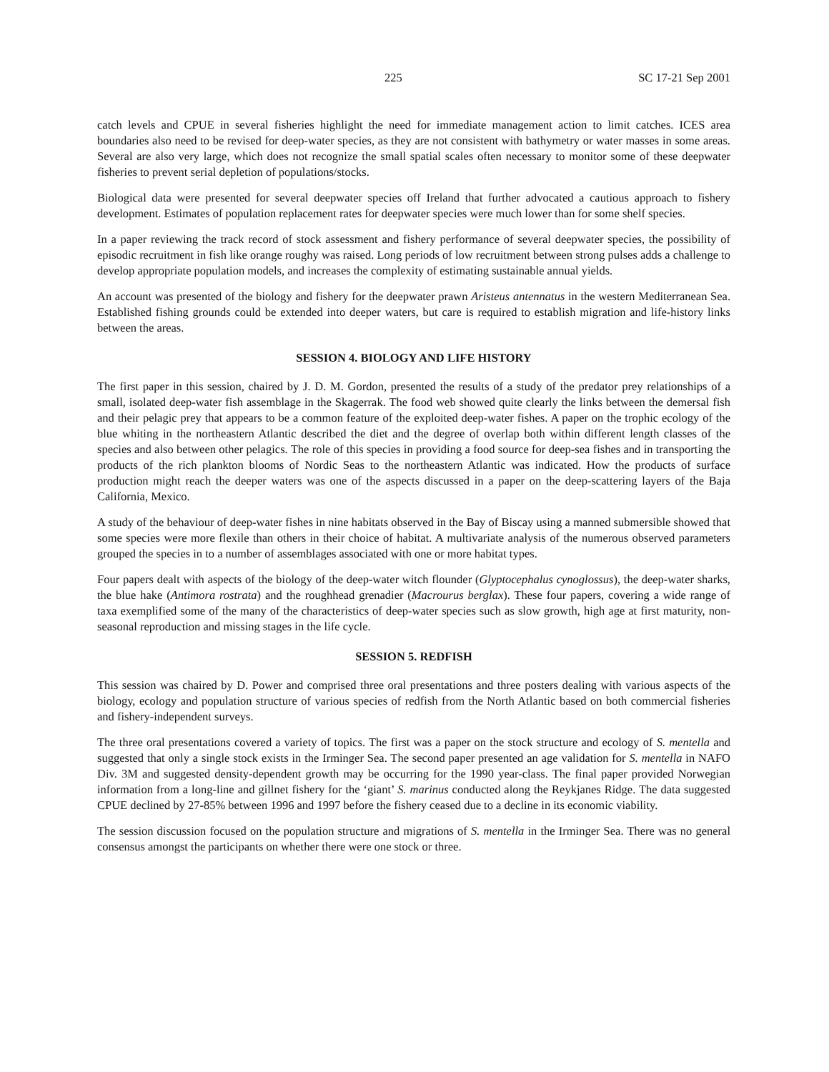225 SC 17-21 Sep 2001
catch levels and CPUE in several fisheries highlight the need for immediate management action to limit catches. ICES area boundaries also need to be revised for deep-water species, as they are not consistent with bathymetry or water masses in some areas. Several are also very large, which does not recognize the small spatial scales often necessary to monitor some of these deepwater fisheries to prevent serial depletion of populations/stocks.
Biological data were presented for several deepwater species off Ireland that further advocated a cautious approach to fishery development. Estimates of population replacement rates for deepwater species were much lower than for some shelf species.
In a paper reviewing the track record of stock assessment and fishery performance of several deepwater species, the possibility of episodic recruitment in fish like orange roughy was raised. Long periods of low recruitment between strong pulses adds a challenge to develop appropriate population models, and increases the complexity of estimating sustainable annual yields.
An account was presented of the biology and fishery for the deepwater prawn Aristeus antennatus in the western Mediterranean Sea. Established fishing grounds could be extended into deeper waters, but care is required to establish migration and life-history links between the areas.
SESSION 4. BIOLOGY AND LIFE HISTORY
The first paper in this session, chaired by J. D. M. Gordon, presented the results of a study of the predator prey relationships of a small, isolated deep-water fish assemblage in the Skagerrak. The food web showed quite clearly the links between the demersal fish and their pelagic prey that appears to be a common feature of the exploited deep-water fishes. A paper on the trophic ecology of the blue whiting in the northeastern Atlantic described the diet and the degree of overlap both within different length classes of the species and also between other pelagics. The role of this species in providing a food source for deep-sea fishes and in transporting the products of the rich plankton blooms of Nordic Seas to the northeastern Atlantic was indicated. How the products of surface production might reach the deeper waters was one of the aspects discussed in a paper on the deep-scattering layers of the Baja California, Mexico.
A study of the behaviour of deep-water fishes in nine habitats observed in the Bay of Biscay using a manned submersible showed that some species were more flexile than others in their choice of habitat. A multivariate analysis of the numerous observed parameters grouped the species in to a number of assemblages associated with one or more habitat types.
Four papers dealt with aspects of the biology of the deep-water witch flounder (Glyptocephalus cynoglossus), the deep-water sharks, the blue hake (Antimora rostrata) and the roughhead grenadier (Macrourus berglax). These four papers, covering a wide range of taxa exemplified some of the many of the characteristics of deep-water species such as slow growth, high age at first maturity, non-seasonal reproduction and missing stages in the life cycle.
SESSION 5. REDFISH
This session was chaired by D. Power and comprised three oral presentations and three posters dealing with various aspects of the biology, ecology and population structure of various species of redfish from the North Atlantic based on both commercial fisheries and fishery-independent surveys.
The three oral presentations covered a variety of topics. The first was a paper on the stock structure and ecology of S. mentella and suggested that only a single stock exists in the Irminger Sea. The second paper presented an age validation for S. mentella in NAFO Div. 3M and suggested density-dependent growth may be occurring for the 1990 year-class. The final paper provided Norwegian information from a long-line and gillnet fishery for the ‘giant’ S. marinus conducted along the Reykjanes Ridge. The data suggested CPUE declined by 27-85% between 1996 and 1997 before the fishery ceased due to a decline in its economic viability.
The session discussion focused on the population structure and migrations of S. mentella in the Irminger Sea. There was no general consensus amongst the participants on whether there were one stock or three.